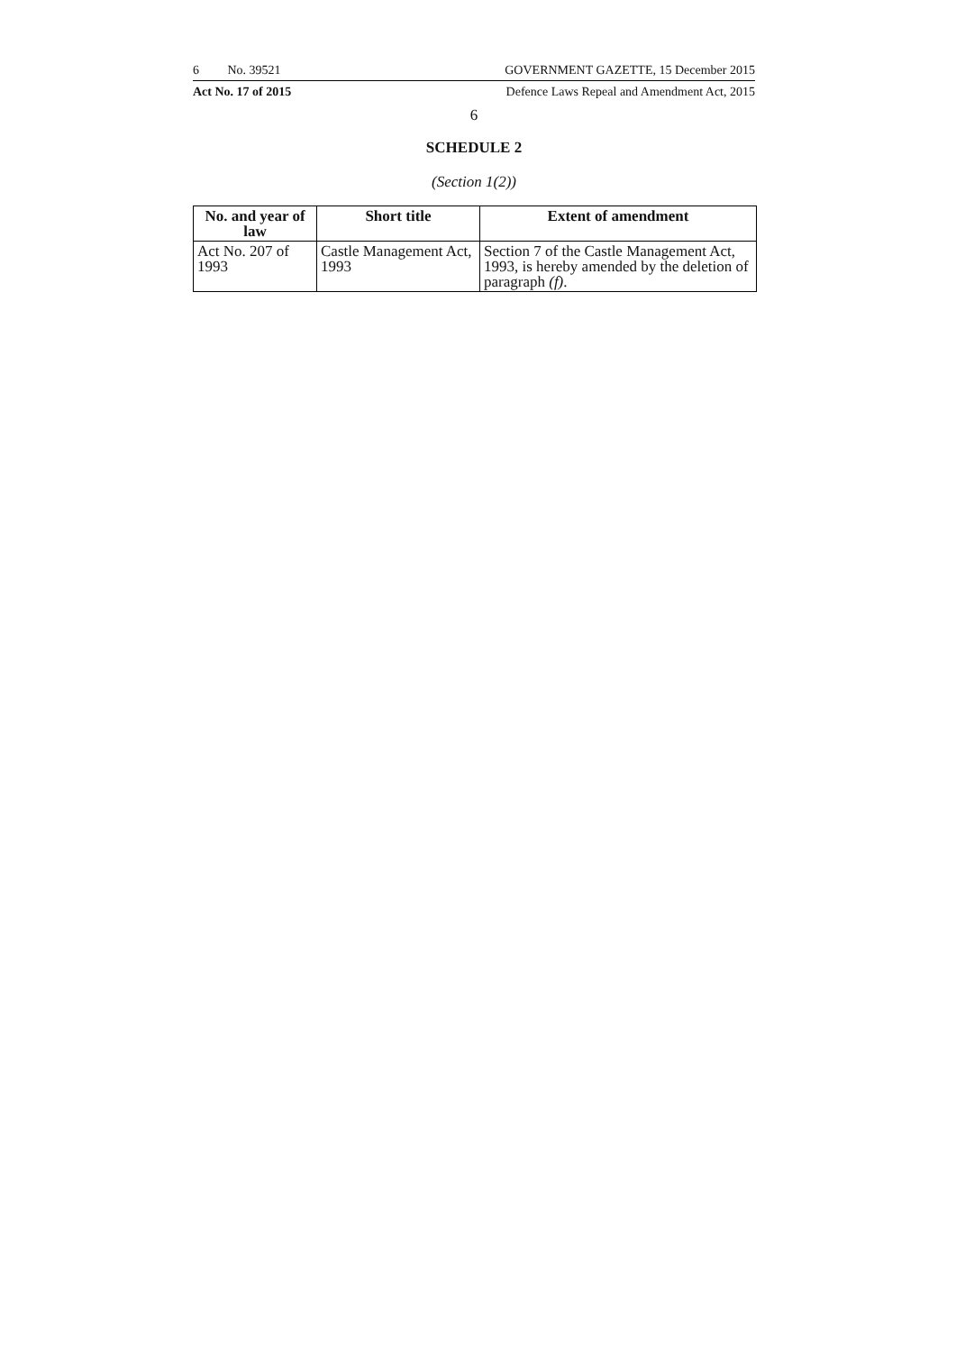6 No. 39521 GOVERNMENT GAZETTE, 15 December 2015
Act No. 17 of 2015 Defence Laws Repeal and Amendment Act, 2015
6
SCHEDULE 2
(Section 1(2))
| No. and year of law | Short title | Extent of amendment |
| --- | --- | --- |
| Act No. 207 of 1993 | Castle Management Act, 1993 | Section 7 of the Castle Management Act, 1993, is hereby amended by the deletion of paragraph (f) . |